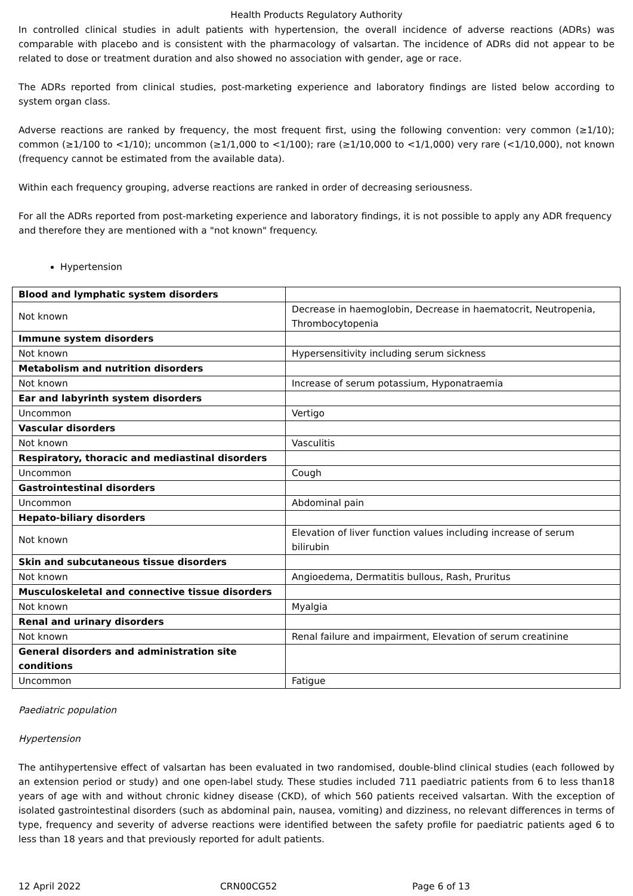Health Products Regulatory Authority
In controlled clinical studies in adult patients with hypertension, the overall incidence of adverse reactions (ADRs) was comparable with placebo and is consistent with the pharmacology of valsartan. The incidence of ADRs did not appear to be related to dose or treatment duration and also showed no association with gender, age or race.
The ADRs reported from clinical studies, post-marketing experience and laboratory findings are listed below according to system organ class.
Adverse reactions are ranked by frequency, the most frequent first, using the following convention: very common (≥1/10); common (≥1/100 to <1/10); uncommon (≥1/1,000 to <1/100); rare (≥1/10,000 to <1/1,000) very rare (<1/10,000), not known (frequency cannot be estimated from the available data).
Within each frequency grouping, adverse reactions are ranked in order of decreasing seriousness.
For all the ADRs reported from post-marketing experience and laboratory findings, it is not possible to apply any ADR frequency and therefore they are mentioned with a "not known" frequency.
Hypertension
| Blood and lymphatic system disorders | |
| Not known | Decrease in haemoglobin, Decrease in haematocrit, Neutropenia, Thrombocytopenia |
| Immune system disorders | |
| Not known | Hypersensitivity including serum sickness |
| Metabolism and nutrition disorders | |
| Not known | Increase of serum potassium, Hyponatraemia |
| Ear and labyrinth system disorders | |
| Uncommon | Vertigo |
| Vascular disorders | |
| Not known | Vasculitis |
| Respiratory, thoracic and mediastinal disorders | |
| Uncommon | Cough |
| Gastrointestinal disorders | |
| Uncommon | Abdominal pain |
| Hepato-biliary disorders | |
| Not known | Elevation of liver function values including increase of serum bilirubin |
| Skin and subcutaneous tissue disorders | |
| Not known | Angioedema, Dermatitis bullous, Rash, Pruritus |
| Musculoskeletal and connective tissue disorders | |
| Not known | Myalgia |
| Renal and urinary disorders | |
| Not known | Renal failure and impairment, Elevation of serum creatinine |
| General disorders and administration site conditions | |
| Uncommon | Fatigue |
Paediatric population
Hypertension
The antihypertensive effect of valsartan has been evaluated in two randomised, double-blind clinical studies (each followed by an extension period or study) and one open-label study. These studies included 711 paediatric patients from 6 to less than18 years of age with and without chronic kidney disease (CKD), of which 560 patients received valsartan. With the exception of isolated gastrointestinal disorders (such as abdominal pain, nausea, vomiting) and dizziness, no relevant differences in terms of type, frequency and severity of adverse reactions were identified between the safety profile for paediatric patients aged 6 to less than 18 years and that previously reported for adult patients.
12 April 2022 CRN00CG52 Page 6 of 13